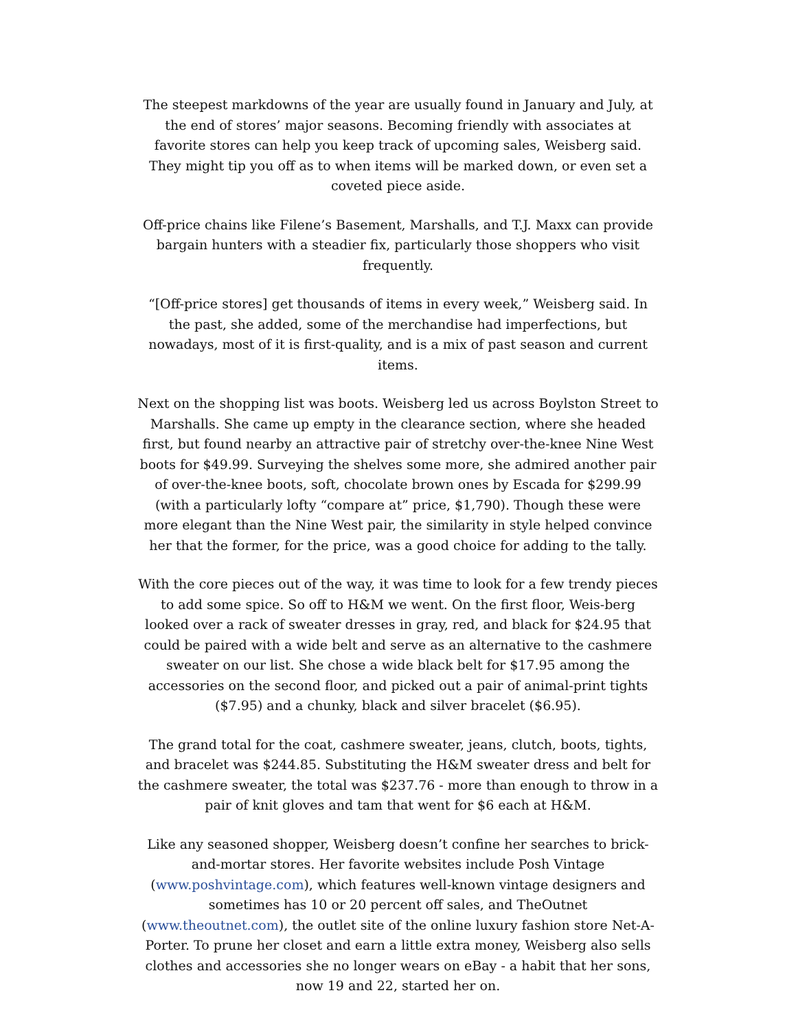The steepest markdowns of the year are usually found in January and July, at the end of stores’ major seasons. Becoming friendly with associates at favorite stores can help you keep track of upcoming sales, Weisberg said. They might tip you off as to when items will be marked down, or even set a coveted piece aside.
Off-price chains like Filene’s Basement, Marshalls, and T.J. Maxx can provide bargain hunters with a steadier fix, particularly those shoppers who visit frequently.
“[Off-price stores] get thousands of items in every week,” Weisberg said. In the past, she added, some of the merchandise had imperfections, but nowadays, most of it is first-quality, and is a mix of past season and current items.
Next on the shopping list was boots. Weisberg led us across Boylston Street to Marshalls. She came up empty in the clearance section, where she headed first, but found nearby an attractive pair of stretchy over-the-knee Nine West boots for $49.99. Surveying the shelves some more, she admired another pair of over-the-knee boots, soft, chocolate brown ones by Escada for $299.99 (with a particularly lofty “compare at” price, $1,790). Though these were more elegant than the Nine West pair, the similarity in style helped convince her that the former, for the price, was a good choice for adding to the tally.
With the core pieces out of the way, it was time to look for a few trendy pieces to add some spice. So off to H&M we went. On the first floor, Weis-berg looked over a rack of sweater dresses in gray, red, and black for $24.95 that could be paired with a wide belt and serve as an alternative to the cashmere sweater on our list. She chose a wide black belt for $17.95 among the accessories on the second floor, and picked out a pair of animal-print tights ($7.95) and a chunky, black and silver bracelet ($6.95).
The grand total for the coat, cashmere sweater, jeans, clutch, boots, tights, and bracelet was $244.85. Substituting the H&M sweater dress and belt for the cashmere sweater, the total was $237.76 - more than enough to throw in a pair of knit gloves and tam that went for $6 each at H&M.
Like any seasoned shopper, Weisberg doesn’t confine her searches to brick-and-mortar stores. Her favorite websites include Posh Vintage (www.poshvintage.com), which features well-known vintage designers and sometimes has 10 or 20 percent off sales, and TheOutnet (www.theoutnet.com), the outlet site of the online luxury fashion store Net-A-Porter. To prune her closet and earn a little extra money, Weisberg also sells clothes and accessories she no longer wears on eBay - a habit that her sons, now 19 and 22, started her on.